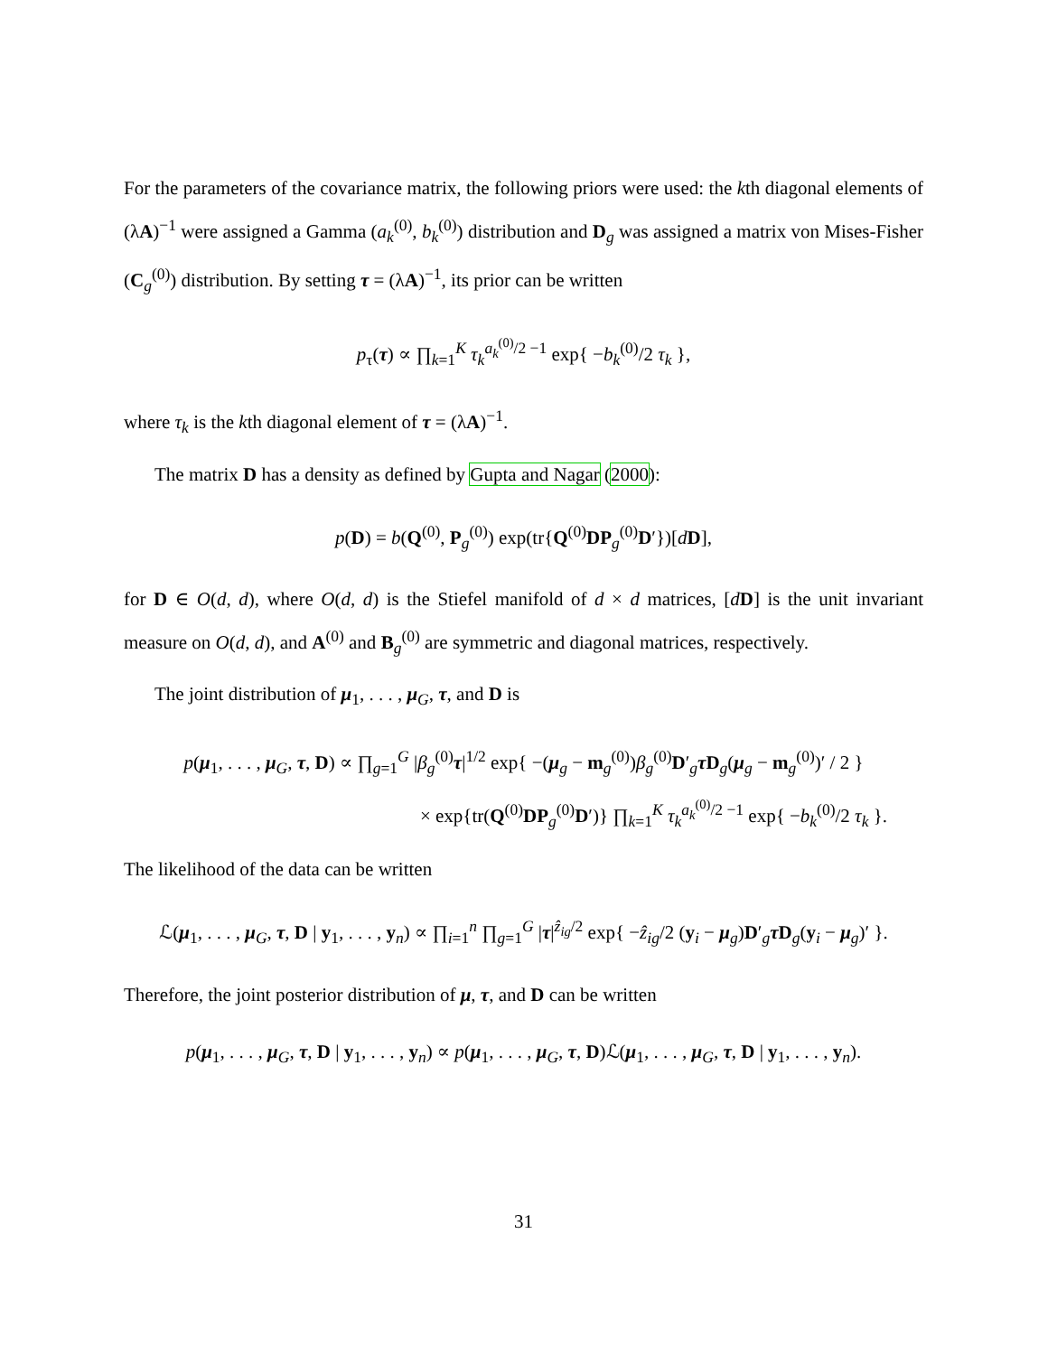For the parameters of the covariance matrix, the following priors were used: the kth diagonal elements of (λA)<sup>−1</sup> were assigned a Gamma (a<sub>k</sub><sup>(0)</sup>, b<sub>k</sub><sup>(0)</sup>) distribution and D<sub>g</sub> was assigned a matrix von Mises-Fisher (C<sub>g</sub><sup>(0)</sup>) distribution. By setting τ = (λA)<sup>−1</sup>, its prior can be written
p<sub>τ</sub>(τ) ∝ ∏<sub>k=1</sub><sup>K</sup> τ<sub>k</sub><sup>a<sub>k</sub><sup>(0)</sup>/2 −1</sup> exp{ −b<sub>k</sub><sup>(0)</sup>/2 τ<sub>k</sub> },
where τ<sub>k</sub> is the kth diagonal element of τ = (λA)<sup>−1</sup>.
The matrix D has a density as defined by Gupta and Nagar (2000):
p(D) = b(Q<sup>(0)</sup>, P<sub>g</sub><sup>(0)</sup>) exp(tr{Q<sup>(0)</sup>DP<sub>g</sub><sup>(0)</sup>D′})[dD],
for D ∈ O(d, d), where O(d, d) is the Stiefel manifold of d × d matrices, [dD] is the unit invariant measure on O(d, d), and A<sup>(0)</sup> and B<sub>g</sub><sup>(0)</sup> are symmetric and diagonal matrices, respectively.
The joint distribution of μ<sub>1</sub>, . . . , μ<sub>G</sub>, τ, and D is
p(μ<sub>1</sub>, . . . , μ<sub>G</sub>, τ, D) ∝ ∏<sub>g=1</sub><sup>G</sup> |β<sub>g</sub><sup>(0)</sup>τ|<sup>1/2</sup> exp{ −(μ<sub>g</sub> − m<sub>g</sub><sup>(0)</sup>)β<sub>g</sub><sup>(0)</sup>D′<sub>g</sub>τD<sub>g</sub>(μ<sub>g</sub> − m<sub>g</sub><sup>(0)</sup>)′ / 2 }
× exp{tr(Q<sup>(0)</sup>DP<sub>g</sub><sup>(0)</sup>D′)} ∏<sub>k=1</sub><sup>K</sup> τ<sub>k</sub><sup>a<sub>k</sub><sup>(0)</sup>/2 −1</sup> exp{ −b<sub>k</sub><sup>(0)</sup>/2 τ<sub>k</sub> }.
The likelihood of the data can be written
ℒ(μ<sub>1</sub>, . . . , μ<sub>G</sub>, τ, D | y<sub>1</sub>, . . . , y<sub>n</sub>) ∝ ∏<sub>i=1</sub><sup>n</sup> ∏<sub>g=1</sub><sup>G</sup> |τ|<sup>ẑ<sub>ig</sub>/2</sup> exp{ −ẑ<sub>ig</sub>/2 (y<sub>i</sub> − μ<sub>g</sub>)D′<sub>g</sub>τD<sub>g</sub>(y<sub>i</sub> − μ<sub>g</sub>)′ }.
Therefore, the joint posterior distribution of μ, τ, and D can be written
p(μ<sub>1</sub>, . . . , μ<sub>G</sub>, τ, D | y<sub>1</sub>, . . . , y<sub>n</sub>) ∝ p(μ<sub>1</sub>, . . . , μ<sub>G</sub>, τ, D)ℒ(μ<sub>1</sub>, . . . , μ<sub>G</sub>, τ, D | y<sub>1</sub>, . . . , y<sub>n</sub>).
31